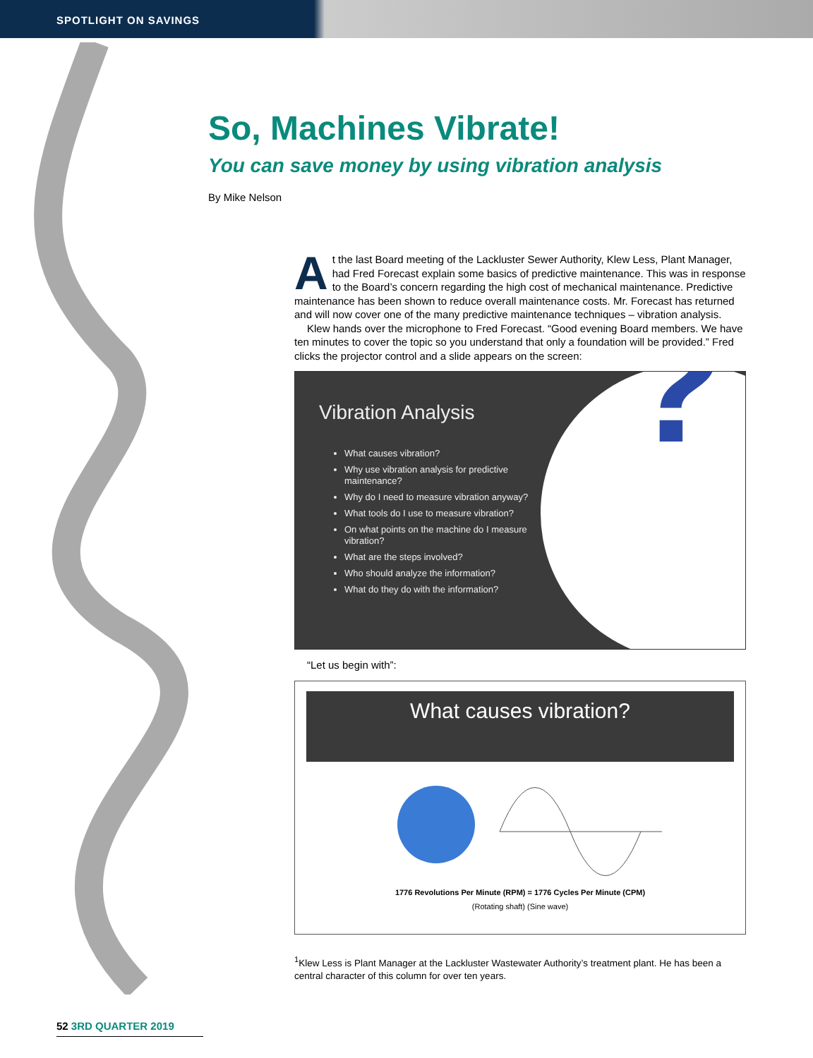SPOTLIGHT ON SAVINGS
So, Machines Vibrate!
You can save money by using vibration analysis
By Mike Nelson
At the last Board meeting of the Lackluster Sewer Authority, Klew Less, Plant Manager, had Fred Forecast explain some basics of predictive maintenance. This was in response to the Board’s concern regarding the high cost of mechanical maintenance. Predictive maintenance has been shown to reduce overall maintenance costs. Mr. Forecast has returned and will now cover one of the many predictive maintenance techniques – vibration analysis.
Klew hands over the microphone to Fred Forecast. “Good evening Board members. We have ten minutes to cover the topic so you understand that only a foundation will be provided.” Fred clicks the projector control and a slide appears on the screen:
?
Vibration Analysis
What causes vibration?
Why use vibration analysis for predictive maintenance?
Why do I need to measure vibration anyway?
What tools do I use to measure vibration?
On what points on the machine do I measure vibration?
What are the steps involved?
Who should analyze the information?
What do they do with the information?
“Let us begin with”:
What causes vibration?
1776 Revolutions Per Minute (RPM) = 1776 Cycles Per Minute (CPM)
(Rotating shaft) (Sine wave)
<sup>1</sup> Klew Less is Plant Manager at the Lackluster Wastewater Authority’s treatment plant. He has been a central character of this column for over ten years.
52 3RD QUARTER 2019